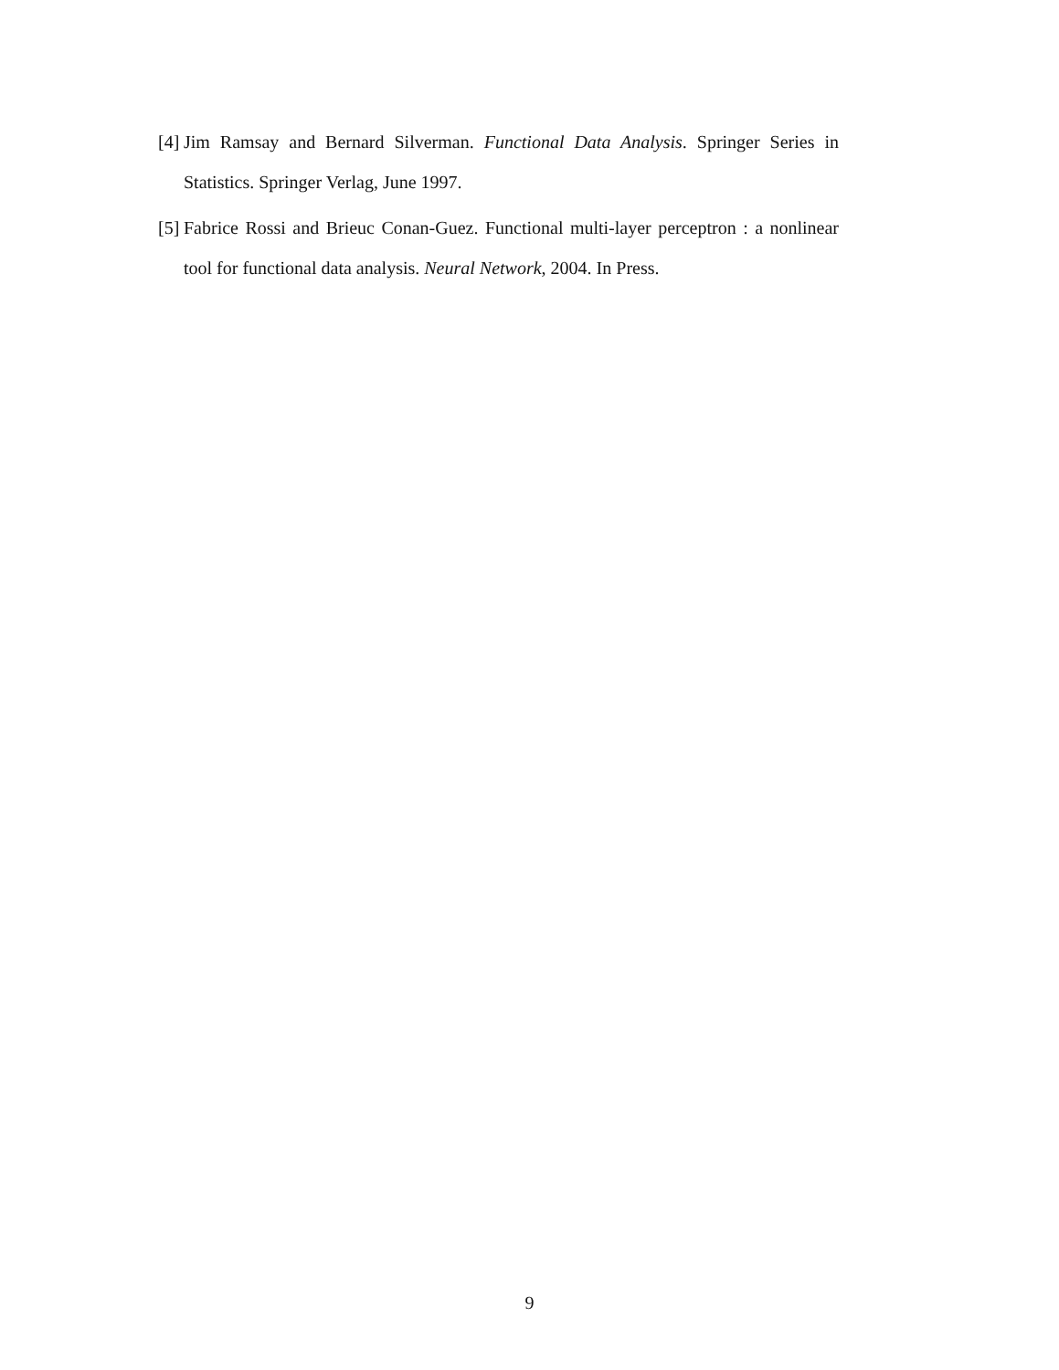[4] Jim Ramsay and Bernard Silverman. Functional Data Analysis. Springer Series in Statistics. Springer Verlag, June 1997.
[5] Fabrice Rossi and Brieuc Conan-Guez. Functional multi-layer perceptron : a nonlinear tool for functional data analysis. Neural Network, 2004. In Press.
9